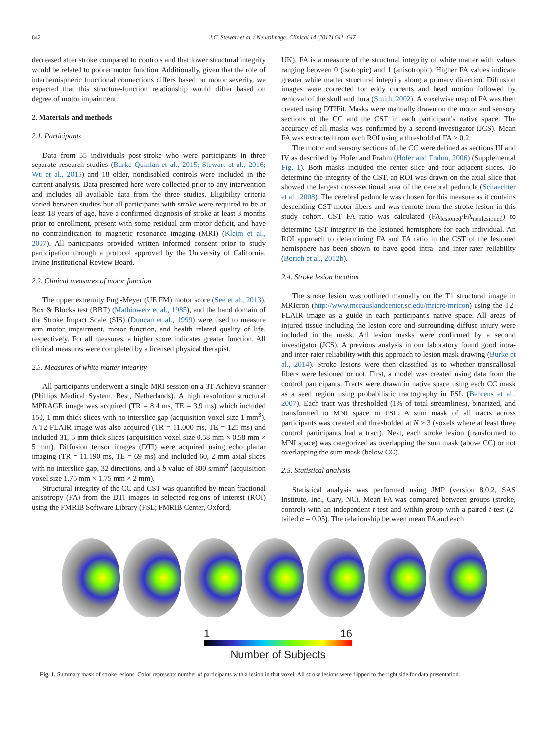642 J.C. Stewart et al. / NeuroImage: Clinical 14 (2017) 641–647
decreased after stroke compared to controls and that lower structural integrity would be related to poorer motor function. Additionally, given that the role of interhemispheric functional connections differs based on motor severity, we expected that this structure-function relationship would differ based on degree of motor impairment.
2. Materials and methods
2.1. Participants
Data from 55 individuals post-stroke who were participants in three separate research studies (Burke Quinlan et al., 2015; Stewart et al., 2016; Wu et al., 2015) and 18 older, nondisabled controls were included in the current analysis. Data presented here were collected prior to any intervention and includes all available data from the three studies. Eligibility criteria varied between studies but all participants with stroke were required to be at least 18 years of age, have a confirmed diagnosis of stroke at least 3 months prior to enrollment, present with some residual arm motor deficit, and have no contraindication to magnetic resonance imaging (MRI) (Kleim et al., 2007). All participants provided written informed consent prior to study participation through a protocol approved by the University of California, Irvine Institutional Review Board.
2.2. Clinical measures of motor function
The upper extremity Fugl-Meyer (UE FM) motor score (See et al., 2013), Box & Blocks test (BBT) (Mathiowetz et al., 1985), and the hand domain of the Stroke Impact Scale (SIS) (Duncan et al., 1999) were used to measure arm motor impairment, motor function, and health related quality of life, respectively. For all measures, a higher score indicates greater function. All clinical measures were completed by a licensed physical therapist.
2.3. Measures of white matter integrity
All participants underwent a single MRI session on a 3T Achieva scanner (Phillips Medical System, Best, Netherlands). A high resolution structural MPRAGE image was acquired (TR = 8.4 ms, TE = 3.9 ms) which included 150, 1 mm thick slices with no interslice gap (acquisition voxel size 1 mm<sup>3</sup>). A T2-FLAIR image was also acquired (TR = 11.000 ms, TE = 125 ms) and included 31, 5 mm thick slices (acquisition voxel size 0.58 mm × 0.58 mm × 5 mm). Diffusion tensor images (DTI) were acquired using echo planar imaging (TR = 11.190 ms, TE = 69 ms) and included 60, 2 mm axial slices with no interslice gap, 32 directions, and a b value of 800 s/mm<sup>2</sup> (acquisition voxel size 1.75 mm × 1.75 mm × 2 mm).
Structural integrity of the CC and CST was quantified by mean fractional anisotropy (FA) from the DTI images in selected regions of interest (ROI) using the FMRIB Software Library (FSL; FMRIB Center, Oxford,
UK). FA is a measure of the structural integrity of white matter with values ranging between 0 (isotropic) and 1 (anisotropic). Higher FA values indicate greater white matter structural integrity along a primary direction. Diffusion images were corrected for eddy currents and head motion followed by removal of the skull and dura (Smith, 2002). A voxelwise map of FA was then created using DTIFit. Masks were manually drawn on the motor and sensory sections of the CC and the CST in each participant's native space. The accuracy of all masks was confirmed by a second investigator (JCS). Mean FA was extracted from each ROI using a threshold of FA > 0.2.
The motor and sensory sections of the CC were defined as sections III and IV as described by Hofer and Frahm (Hofer and Frahm, 2006) (Supplemental Fig. 1). Both masks included the center slice and four adjacent slices. To determine the integrity of the CST, an ROI was drawn on the axial slice that showed the largest cross-sectional area of the cerebral peduncle (Schaechter et al., 2008). The cerebral peduncle was chosen for this measure as it contains descending CST motor fibers and was remote from the stroke lesion in this study cohort. CST FA ratio was calculated (FA<sub>lesioned</sub>/FA<sub>nonlesioned</sub>) to determine CST integrity in the lesioned hemisphere for each individual. An ROI approach to determining FA and FA ratio in the CST of the lesioned hemisphere has been shown to have good intra- and inter-rater reliability (Borich et al., 2012b).
2.4. Stroke lesion location
The stroke lesion was outlined manually on the T1 structural image in MRIcron (http://www.mccauslandcenter.sc.edu/mricro/mricon) using the T2-FLAIR image as a guide in each participant's native space. All areas of injured tissue including the lesion core and surrounding diffuse injury were included in the mask. All lesion masks were confirmed by a second investigator (JCS). A previous analysis in our laboratory found good intra- and inter-rater reliability with this approach to lesion mask drawing (Burke et al., 2014). Stroke lesions were then classified as to whether transcallosal fibers were lesioned or not. First, a model was created using data from the control participants. Tracts were drawn in native space using each CC mask as a seed region using probabilistic tractography in FSL (Behrens et al., 2007). Each tract was thresholded (1% of total streamlines), binarized, and transformed to MNI space in FSL. A sum mask of all tracts across participants was created and thresholded at N ≥ 3 (voxels where at least three control participants had a tract). Next, each stroke lesion (transformed to MNI space) was categorized as overlapping the sum mask (above CC) or not overlapping the sum mask (below CC).
2.5. Statistical analysis
Statistical analysis was performed using JMP (version 8.0.2, SAS Institute, Inc., Cary, NC). Mean FA was compared between groups (stroke, control) with an independent t-test and within group with a paired t-test (2-tailed α = 0.05). The relationship between mean FA and each
1 16
Number of Subjects
Fig. 1. Summary mask of stroke lesions. Color represents number of participants with a lesion in that voxel. All stroke lesions were flipped to the right side for data presentation.